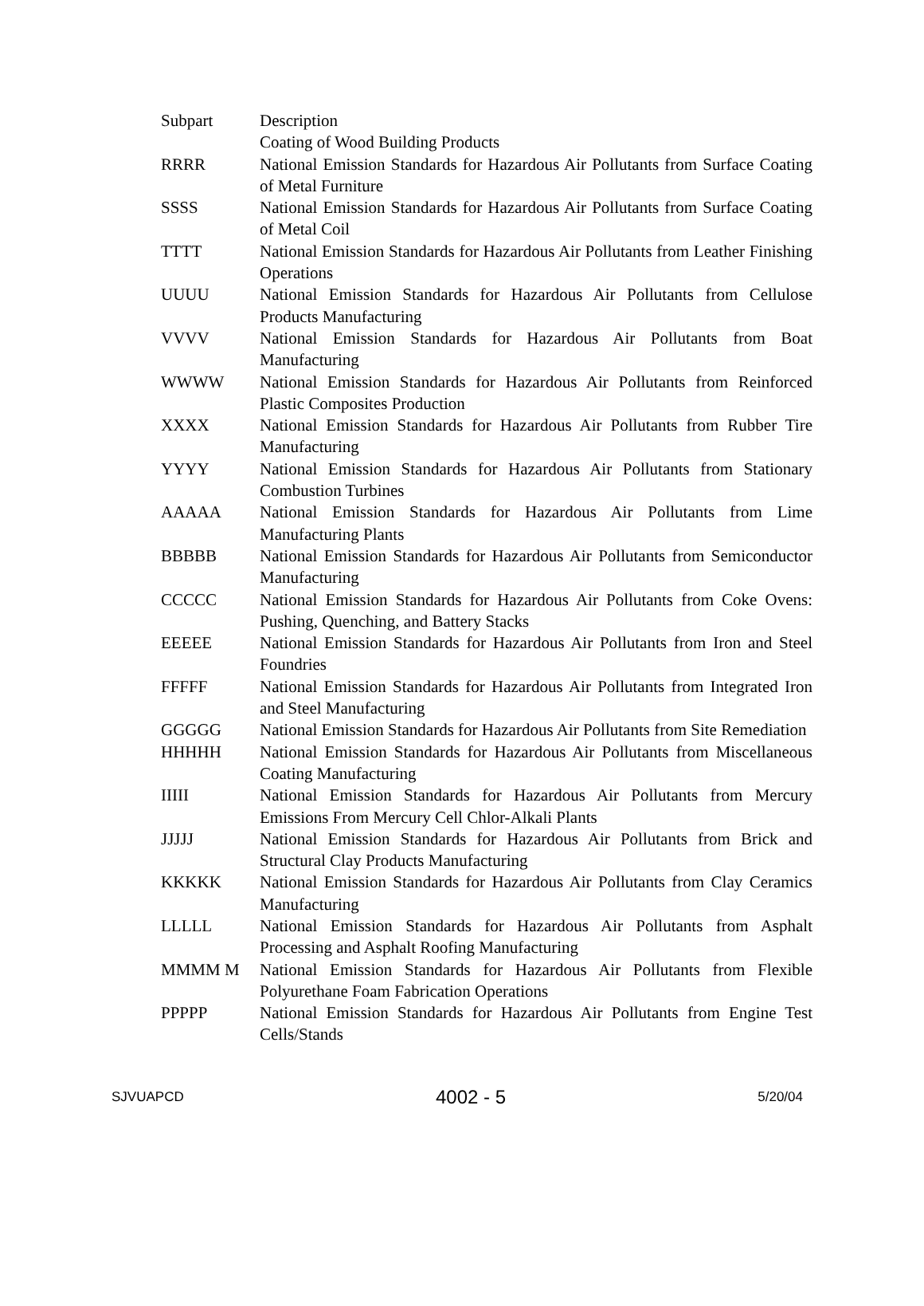| Subpart | Description |
| | Coating of Wood Building Products |
| RRRR | National Emission Standards for Hazardous Air Pollutants from Surface Coating of Metal Furniture |
| SSSS | National Emission Standards for Hazardous Air Pollutants from Surface Coating of Metal Coil |
| TTTT | National Emission Standards for Hazardous Air Pollutants from Leather Finishing Operations |
| UUUU | National Emission Standards for Hazardous Air Pollutants from Cellulose Products Manufacturing |
| VVVV | National Emission Standards for Hazardous Air Pollutants from Boat Manufacturing |
| WWWW | National Emission Standards for Hazardous Air Pollutants from Reinforced Plastic Composites Production |
| XXXX | National Emission Standards for Hazardous Air Pollutants from Rubber Tire Manufacturing |
| YYYY | National Emission Standards for Hazardous Air Pollutants from Stationary Combustion Turbines |
| AAAAA | National Emission Standards for Hazardous Air Pollutants from Lime Manufacturing Plants |
| BBBBB | National Emission Standards for Hazardous Air Pollutants from Semiconductor Manufacturing |
| CCCCC | National Emission Standards for Hazardous Air Pollutants from Coke Ovens: Pushing, Quenching, and Battery Stacks |
| EEEEE | National Emission Standards for Hazardous Air Pollutants from Iron and Steel Foundries |
| FFFFF | National Emission Standards for Hazardous Air Pollutants from Integrated Iron and Steel Manufacturing |
| GGGGG | National Emission Standards for Hazardous Air Pollutants from Site Remediation |
| HHHHH | National Emission Standards for Hazardous Air Pollutants from Miscellaneous Coating Manufacturing |
| IIIII | National Emission Standards for Hazardous Air Pollutants from Mercury Emissions From Mercury Cell Chlor-Alkali Plants |
| JJJJJ | National Emission Standards for Hazardous Air Pollutants from Brick and Structural Clay Products Manufacturing |
| KKKKK | National Emission Standards for Hazardous Air Pollutants from Clay Ceramics Manufacturing |
| LLLLL | National Emission Standards for Hazardous Air Pollutants from Asphalt Processing and Asphalt Roofing Manufacturing |
| MMMM M | National Emission Standards for Hazardous Air Pollutants from Flexible Polyurethane Foam Fabrication Operations |
| PPPPP | National Emission Standards for Hazardous Air Pollutants from Engine Test Cells/Stands |
SJVUAPCD 4002 - 5 5/20/04